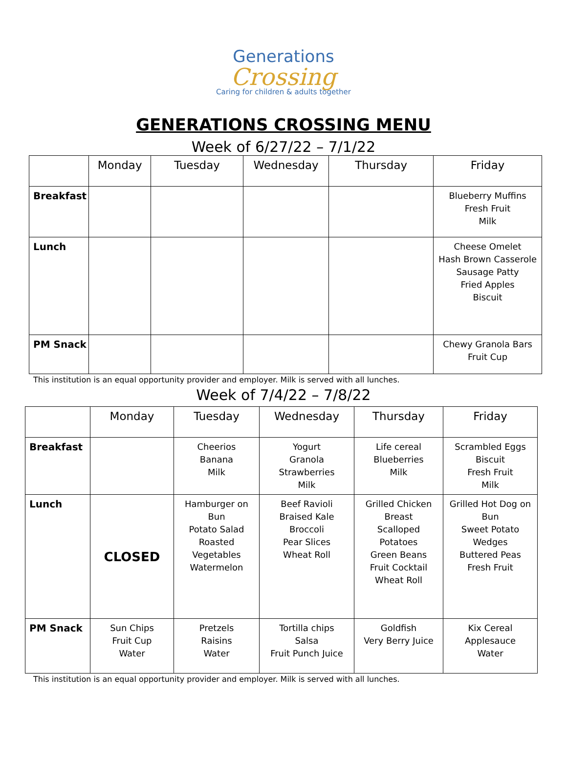Generations
Crossing
Caring for children & adults together
GENERATIONS CROSSING MENU
Week of 6/27/22 – 7/1/22
| | Monday | Tuesday | Wednesday | Thursday | Friday |
| --- | --- | --- | --- | --- | --- |
| Breakfast | | | | | Blueberry Muffins Fresh Fruit Milk |
| Lunch | | | | | Cheese Omelet Hash Brown Casserole Sausage Patty Fried Apples Biscuit |
| PM Snack | | | | | Chewy Granola Bars Fruit Cup |
This institution is an equal opportunity provider and employer. Milk is served with all lunches.
Week of 7/4/22 – 7/8/22
| | Monday | Tuesday | Wednesday | Thursday | Friday |
| --- | --- | --- | --- | --- | --- |
| Breakfast | | Cheerios Banana Milk | Yogurt Granola Strawberries Milk | Life cereal Blueberries Milk | Scrambled Eggs Biscuit Fresh Fruit Milk |
| Lunch | CLOSED | Hamburger on Bun Potato Salad Roasted Vegetables Watermelon | Beef Ravioli Braised Kale Broccoli Pear Slices Wheat Roll | Grilled Chicken Breast Scalloped Potatoes Green Beans Fruit Cocktail Wheat Roll | Grilled Hot Dog on Bun Sweet Potato Wedges Buttered Peas Fresh Fruit |
| PM Snack | Sun Chips Fruit Cup Water | Pretzels Raisins Water | Tortilla chips Salsa Fruit Punch Juice | Goldfish Very Berry Juice | Kix Cereal Applesauce Water |
This institution is an equal opportunity provider and employer. Milk is served with all lunches.